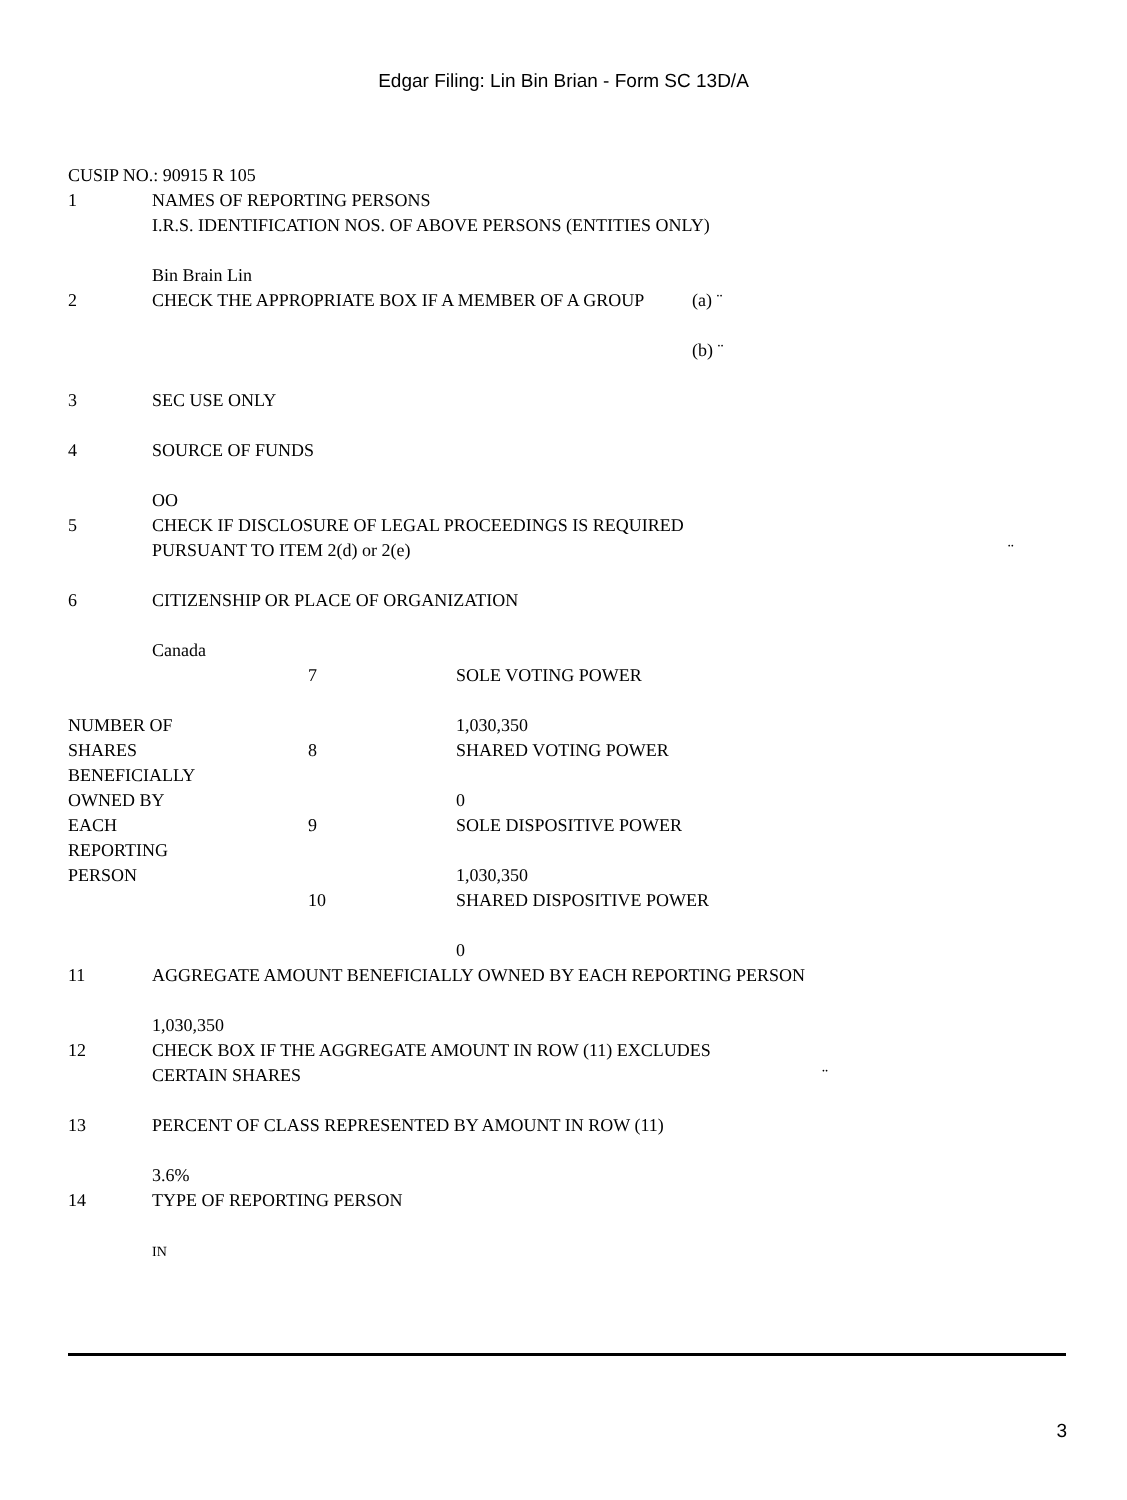Edgar Filing: Lin Bin Brian - Form SC 13D/A
CUSIP NO.: 90915 R 105
| 1 | NAMES OF REPORTING PERSONS I.R.S. IDENTIFICATION NOS. OF ABOVE PERSONS (ENTITIES ONLY) Bin Brain Lin | | |
| 2 | CHECK THE APPROPRIATE BOX IF A MEMBER OF A GROUP | (a) ¨ (b) ¨ | |
| 3 | SEC USE ONLY | | |
| 4 | SOURCE OF FUNDS OO | | |
| 5 | CHECK IF DISCLOSURE OF LEGAL PROCEEDINGS IS REQUIRED PURSUANT TO ITEM 2(d) or 2(e) | | ¨ |
| 6 | CITIZENSHIP OR PLACE OF ORGANIZATION Canada | | |
| NUMBER OF SHARES BENEFICIALLY OWNED BY EACH REPORTING PERSON | 7 | SOLE VOTING POWER 1,030,350 |
| | 8 | SHARED VOTING POWER 0 |
| | 9 | SOLE DISPOSITIVE POWER 1,030,350 |
| | 10 | SHARED DISPOSITIVE POWER 0 |
| 11 | AGGREGATE AMOUNT BENEFICIALLY OWNED BY EACH REPORTING PERSON 1,030,350 | |
| 12 | CHECK BOX IF THE AGGREGATE AMOUNT IN ROW (11) EXCLUDES CERTAIN SHARES | ¨ |
| 13 | PERCENT OF CLASS REPRESENTED BY AMOUNT IN ROW (11) 3.6% | |
| 14 | TYPE OF REPORTING PERSON IN | |
3